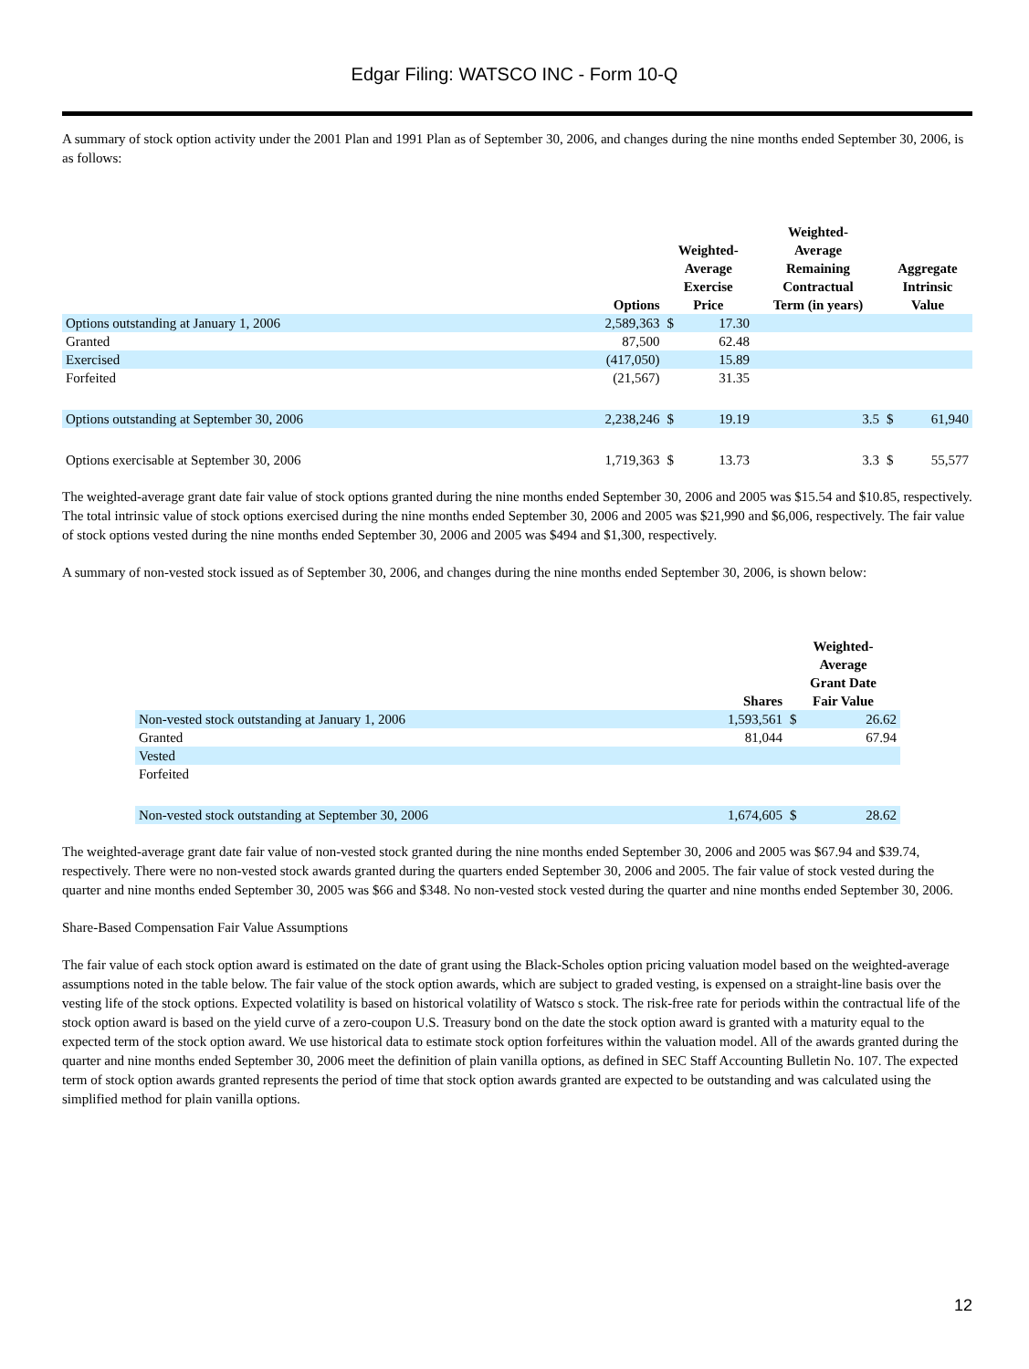Edgar Filing: WATSCO INC - Form 10-Q
A summary of stock option activity under the 2001 Plan and 1991 Plan as of September 30, 2006, and changes during the nine months ended September 30, 2006, is as follows:
| | Options | Weighted- Average Exercise Price | | Weighted- Average Remaining Contractual Term (in years) | Aggregate Intrinsic Value | |
| --- | --- | --- | --- | --- | --- | --- |
| Options outstanding at January 1, 2006 | 2,589,363 | $ | 17.30 | | | |
| Granted | 87,500 | | 62.48 | | | |
| Exercised | (417,050) | | 15.89 | | | |
| Forfeited | (21,567) | | 31.35 | | | |
| Options outstanding at September 30, 2006 | 2,238,246 | $ | 19.19 | 3.5 | $ | 61,940 |
| Options exercisable at September 30, 2006 | 1,719,363 | $ | 13.73 | 3.3 | $ | 55,577 |
The weighted-average grant date fair value of stock options granted during the nine months ended September 30, 2006 and 2005 was $15.54 and $10.85, respectively. The total intrinsic value of stock options exercised during the nine months ended September 30, 2006 and 2005 was $21,990 and $6,006, respectively. The fair value of stock options vested during the nine months ended September 30, 2006 and 2005 was $494 and $1,300, respectively.
A summary of non-vested stock issued as of September 30, 2006, and changes during the nine months ended September 30, 2006, is shown below:
| | Shares | Weighted- Average Grant Date Fair Value | |
| --- | --- | --- | --- |
| Non-vested stock outstanding at January 1, 2006 | 1,593,561 | $ | 26.62 |
| Granted | 81,044 | | 67.94 |
| Vested | | | |
| Forfeited | | | |
| Non-vested stock outstanding at September 30, 2006 | 1,674,605 | $ | 28.62 |
The weighted-average grant date fair value of non-vested stock granted during the nine months ended September 30, 2006 and 2005 was $67.94 and $39.74, respectively. There were no non-vested stock awards granted during the quarters ended September 30, 2006 and 2005. The fair value of stock vested during the quarter and nine months ended September 30, 2005 was $66 and $348. No non-vested stock vested during the quarter and nine months ended September 30, 2006.
Share-Based Compensation Fair Value Assumptions
The fair value of each stock option award is estimated on the date of grant using the Black-Scholes option pricing valuation model based on the weighted-average assumptions noted in the table below. The fair value of the stock option awards, which are subject to graded vesting, is expensed on a straight-line basis over the vesting life of the stock options. Expected volatility is based on historical volatility of Watsco s stock. The risk-free rate for periods within the contractual life of the stock option award is based on the yield curve of a zero-coupon U.S. Treasury bond on the date the stock option award is granted with a maturity equal to the expected term of the stock option award. We use historical data to estimate stock option forfeitures within the valuation model. All of the awards granted during the quarter and nine months ended September 30, 2006 meet the definition of plain vanilla options, as defined in SEC Staff Accounting Bulletin No. 107. The expected term of stock option awards granted represents the period of time that stock option awards granted are expected to be outstanding and was calculated using the simplified method for plain vanilla options.
12